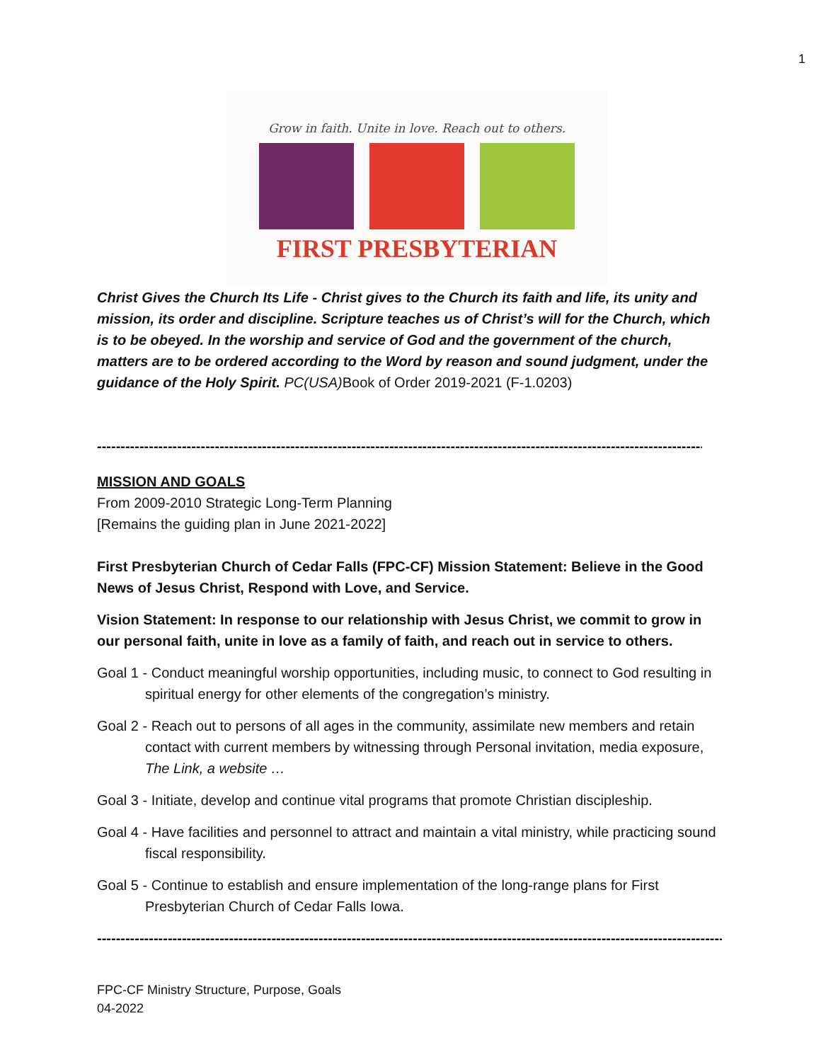1
Grow in faith. Unite in love. Reach out to others.
FIRST PRESBYTERIAN
Christ Gives the Church Its Life - Christ gives to the Church its faith and life, its unity and mission, its order and discipline. Scripture teaches us of Christ’s will for the Church, which is to be obeyed. In the worship and service of God and the government of the church, matters are to be ordered according to the Word by reason and sound judgment, under the guidance of the Holy Spirit. PC(USA) Book of Order 2019-2021 (F-1.0203)
------------------------------------------------------------------------------------------------------------------------------------
MISSION AND GOALS
From 2009-2010 Strategic Long-Term Planning
[Remains the guiding plan in June 2021-2022]
First Presbyterian Church of Cedar Falls (FPC-CF) Mission Statement: Believe in the Good News of Jesus Christ, Respond with Love, and Service.
Vision Statement: In response to our relationship with Jesus Christ, we commit to grow in our personal faith, unite in love as a family of faith, and reach out in service to others.
Goal 1 - Conduct meaningful worship opportunities, including music, to connect to God resulting in spiritual energy for other elements of the congregation’s ministry.
Goal 2 - Reach out to persons of all ages in the community, assimilate new members and retain contact with current members by witnessing through Personal invitation, media exposure, The Link, a website …
Goal 3 - Initiate, develop and continue vital programs that promote Christian discipleship.
Goal 4 - Have facilities and personnel to attract and maintain a vital ministry, while practicing sound fiscal responsibility.
Goal 5 - Continue to establish and ensure implementation of the long-range plans for First Presbyterian Church of Cedar Falls Iowa.
----------------------------------------------------------------------------------------------------------------------------------------
FPC-CF Ministry Structure, Purpose, Goals
04-2022